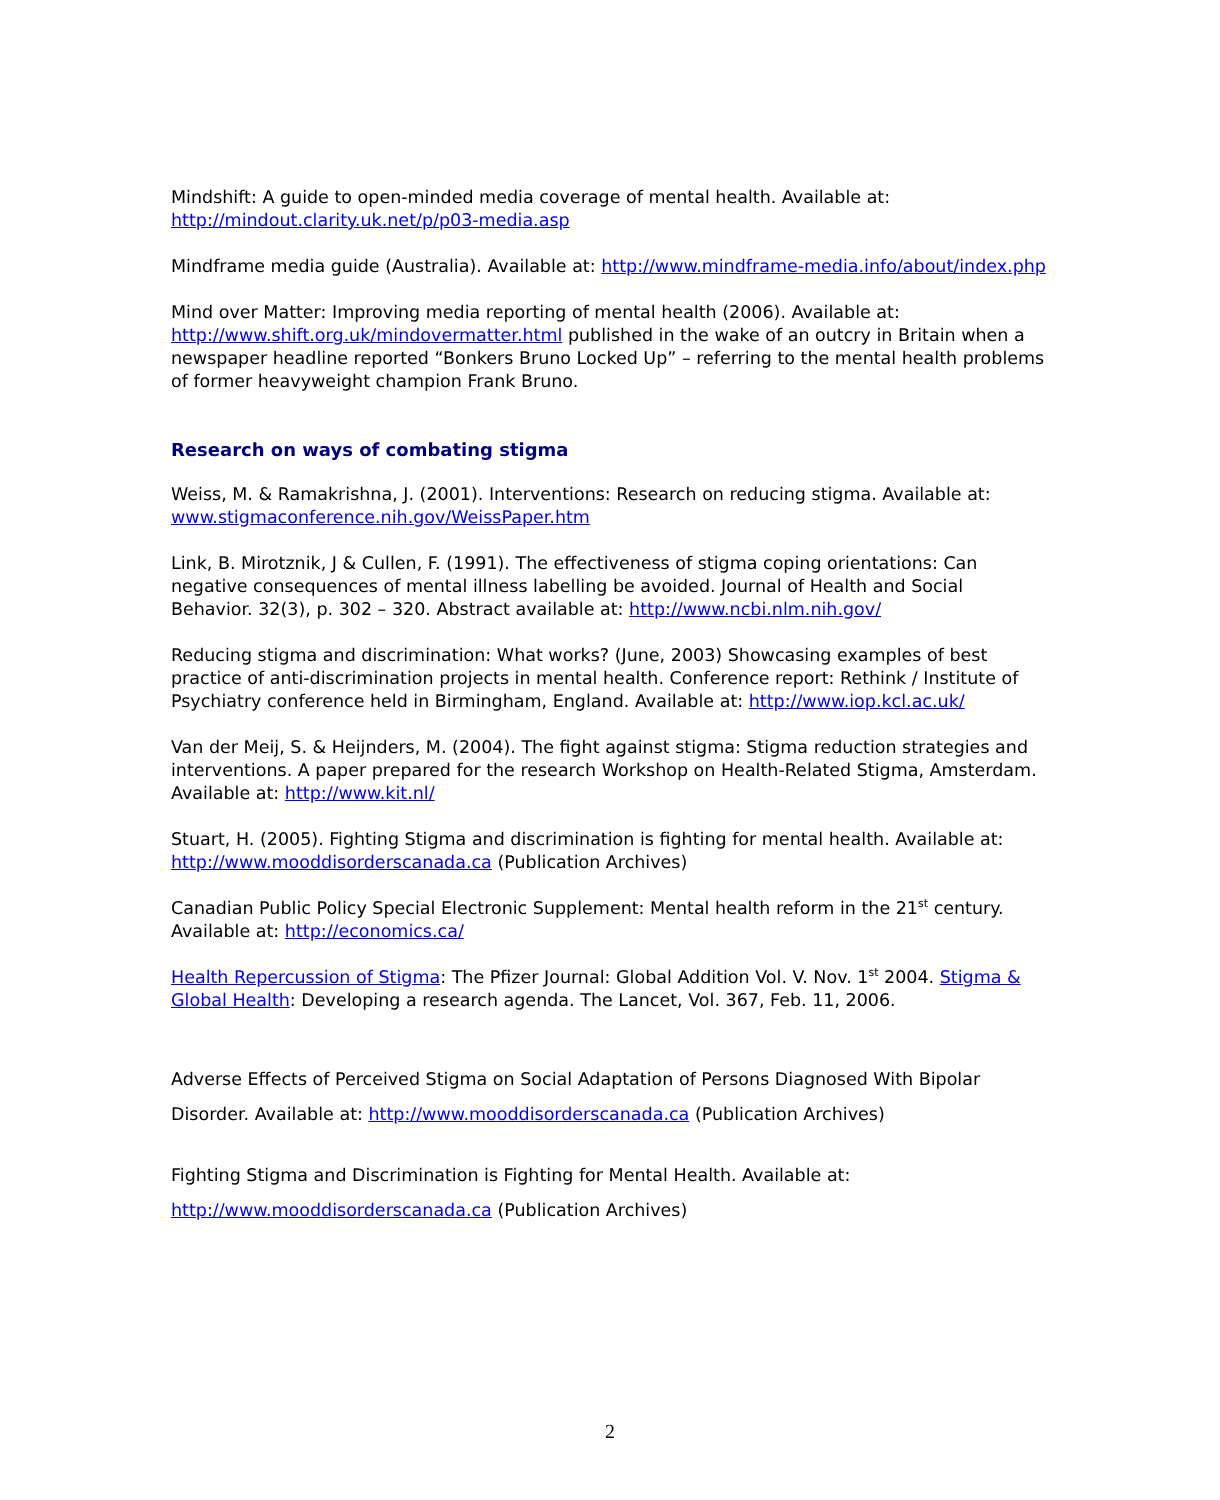Mindshift: A guide to open-minded media coverage of mental health. Available at: http://mindout.clarity.uk.net/p/p03-media.asp
Mindframe media guide (Australia). Available at: http://www.mindframe-media.info/about/index.php
Mind over Matter: Improving media reporting of mental health (2006). Available at: http://www.shift.org.uk/mindovermatter.html published in the wake of an outcry in Britain when a newspaper headline reported “Bonkers Bruno Locked Up” – referring to the mental health problems of former heavyweight champion Frank Bruno.
Research on ways of combating stigma
Weiss, M. & Ramakrishna, J. (2001). Interventions: Research on reducing stigma. Available at: www.stigmaconference.nih.gov/WeissPaper.htm
Link, B. Mirotznik, J & Cullen, F. (1991). The effectiveness of stigma coping orientations: Can negative consequences of mental illness labelling be avoided. Journal of Health and Social Behavior. 32(3), p. 302 – 320. Abstract available at: http://www.ncbi.nlm.nih.gov/
Reducing stigma and discrimination: What works? (June, 2003) Showcasing examples of best practice of anti-discrimination projects in mental health. Conference report: Rethink / Institute of Psychiatry conference held in Birmingham, England. Available at: http://www.iop.kcl.ac.uk/
Van der Meij, S. & Heijnders, M. (2004). The fight against stigma: Stigma reduction strategies and interventions. A paper prepared for the research Workshop on Health-Related Stigma, Amsterdam. Available at: http://www.kit.nl/
Stuart, H. (2005). Fighting Stigma and discrimination is fighting for mental health. Available at: http://www.mooddisorderscanada.ca (Publication Archives)
Canadian Public Policy Special Electronic Supplement: Mental health reform in the 21<sup>st</sup> century. Available at: http://economics.ca/
Health Repercussion of Stigma: The Pfizer Journal: Global Addition Vol. V. Nov. 1<sup>st</sup> 2004. Stigma & Global Health: Developing a research agenda. The Lancet, Vol. 367, Feb. 11, 2006.
Adverse Effects of Perceived Stigma on Social Adaptation of Persons Diagnosed With Bipolar Disorder. Available at: http://www.mooddisorderscanada.ca (Publication Archives)
Fighting Stigma and Discrimination is Fighting for Mental Health. Available at: http://www.mooddisorderscanada.ca (Publication Archives)
2